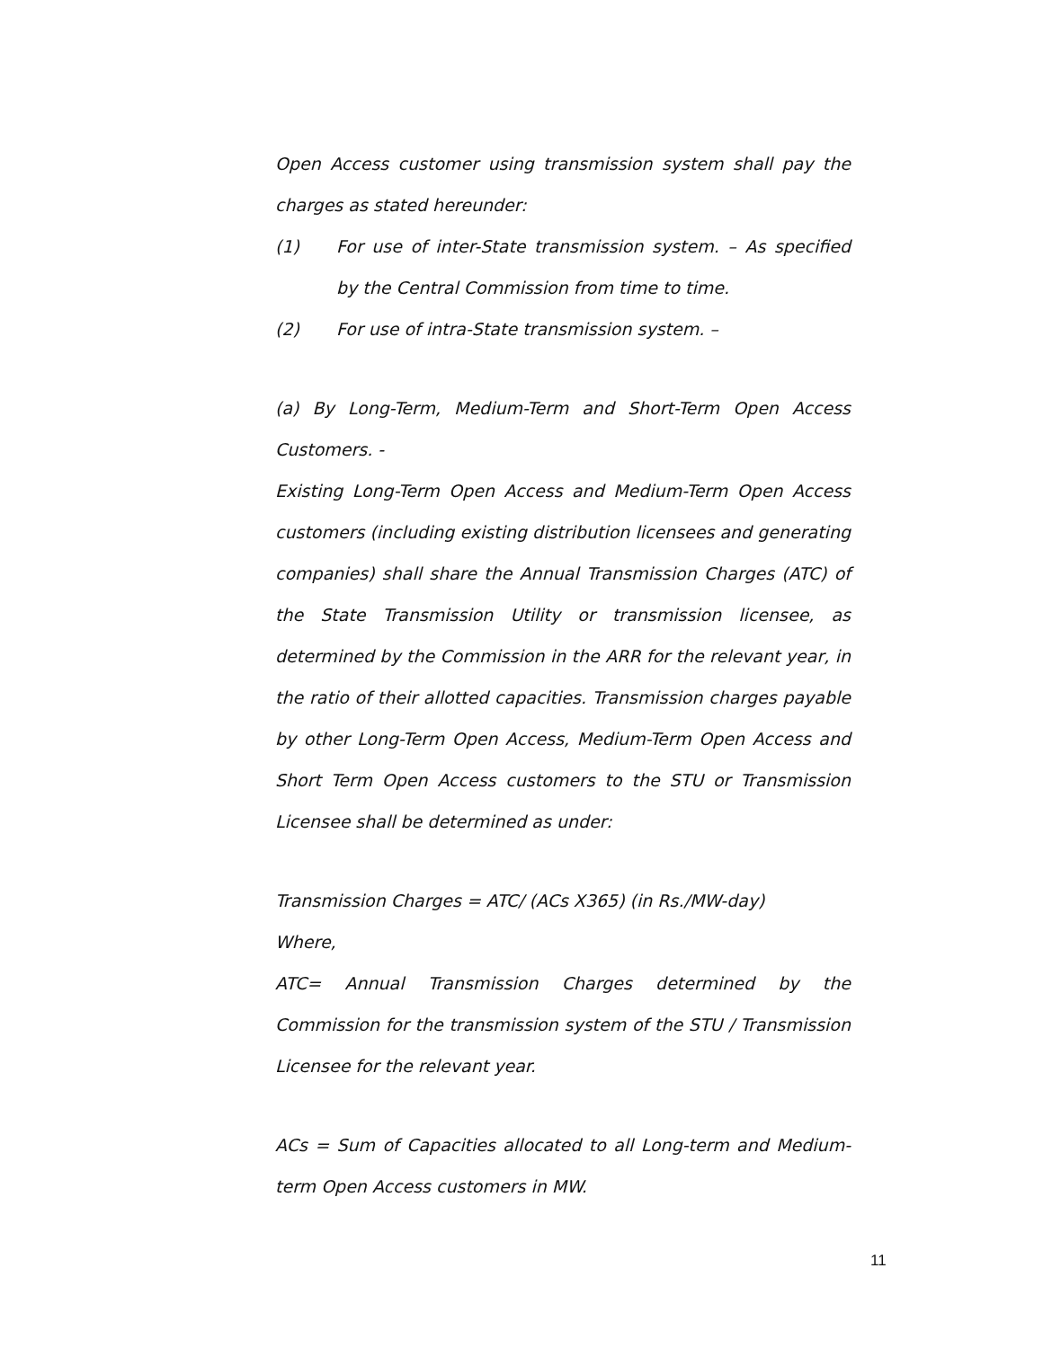Open Access customer using transmission system shall pay the charges as stated hereunder:
(1) For use of inter-State transmission system. – As specified by the Central Commission from time to time.
(2) For use of intra-State transmission system. –
(a) By Long-Term, Medium-Term and Short-Term Open Access Customers. -
Existing Long-Term Open Access and Medium-Term Open Access customers (including existing distribution licensees and generating companies) shall share the Annual Transmission Charges (ATC) of the State Transmission Utility or transmission licensee, as determined by the Commission in the ARR for the relevant year, in the ratio of their allotted capacities. Transmission charges payable by other Long-Term Open Access, Medium-Term Open Access and Short Term Open Access customers to the STU or Transmission Licensee shall be determined as under:
Transmission Charges = ATC/ (ACs X365) (in Rs./MW-day)
Where,
ATC= Annual Transmission Charges determined by the Commission for the transmission system of the STU / Transmission Licensee for the relevant year.
ACs = Sum of Capacities allocated to all Long-term and Medium-term Open Access customers in MW.
11